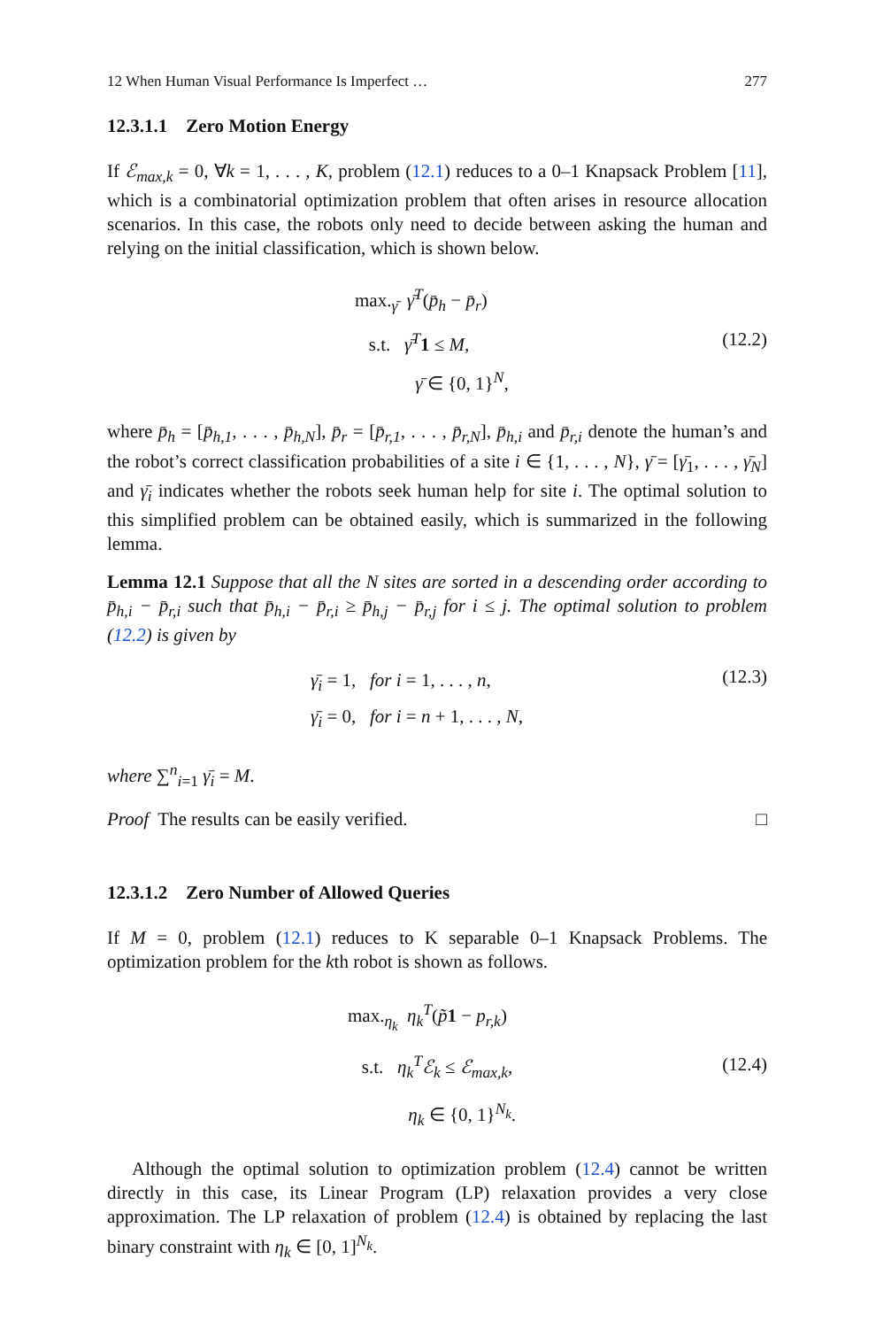12 When Human Visual Performance Is Imperfect … 277
12.3.1.1 Zero Motion Energy
If ℰ<sub>max,k</sub> = 0, ∀k = 1, . . . , K, problem (12.1) reduces to a 0–1 Knapsack Problem [11], which is a combinatorial optimization problem that often arises in resource allocation scenarios. In this case, the robots only need to decide between asking the human and relying on the initial classification, which is shown below.
max.<sub>γ̄</sub> γ̄<sup>T</sup>(p̄<sub>h</sub> − p̄<sub>r</sub>)
s.t. γ̄<sup>T</sup> 1 ≤ M,
γ̄ ∈ {0, 1}<sup>N</sup>,
(12.2)
where p̄<sub>h</sub> = [p̄<sub>h,1</sub>, . . . , p̄<sub>h,N</sub>], p̄<sub>r</sub> = [p̄<sub>r,1</sub>, . . . , p̄<sub>r,N</sub>], p̄<sub>h,i</sub> and p̄<sub>r,i</sub> denote the human’s and the robot’s correct classification probabilities of a site i ∈ {1, . . . , N}, γ̄ = [γ̄<sub>1</sub>, . . . , γ̄<sub>N</sub>] and γ̄<sub>i</sub> indicates whether the robots seek human help for site i. The optimal solution to this simplified problem can be obtained easily, which is summarized in the following lemma.
Lemma 12.1 Suppose that all the N sites are sorted in a descending order according to p̄<sub>h,i</sub> − p̄<sub>r,i</sub> such that p̄<sub>h,i</sub> − p̄<sub>r,i</sub> ≥ p̄<sub>h,j</sub> − p̄<sub>r,j</sub> for i ≤ j. The optimal solution to problem (12.2) is given by
γ̄<sub>i</sub> = 1, for i = 1, . . . , n,
γ̄<sub>i</sub> = 0, for i = n + 1, . . . , N,
(12.3)
where ∑<sup>n</sup><sub>i=1</sub> γ̄<sub>i</sub> = M.
Proof The results can be easily verified. □
12.3.1.2 Zero Number of Allowed Queries
If M = 0, problem (12.1) reduces to K separable 0–1 Knapsack Problems. The optimization problem for the kth robot is shown as follows.
max.<sub>η<sub>k</sub></sub> η<sub>k</sub><sup>T</sup>(p̃1 − p<sub>r,k</sub>)
s.t. η<sub>k</sub><sup>T</sup>ℰ<sub>k</sub> ≤ ℰ<sub>max,k</sub>,
η<sub>k</sub> ∈ {0, 1}<sup>N<sub>k</sub></sup>.
(12.4)
Although the optimal solution to optimization problem (12.4) cannot be written directly in this case, its Linear Program (LP) relaxation provides a very close approximation. The LP relaxation of problem (12.4) is obtained by replacing the last binary constraint with η<sub>k</sub> ∈ [0, 1]<sup>N<sub>k</sub></sup>.